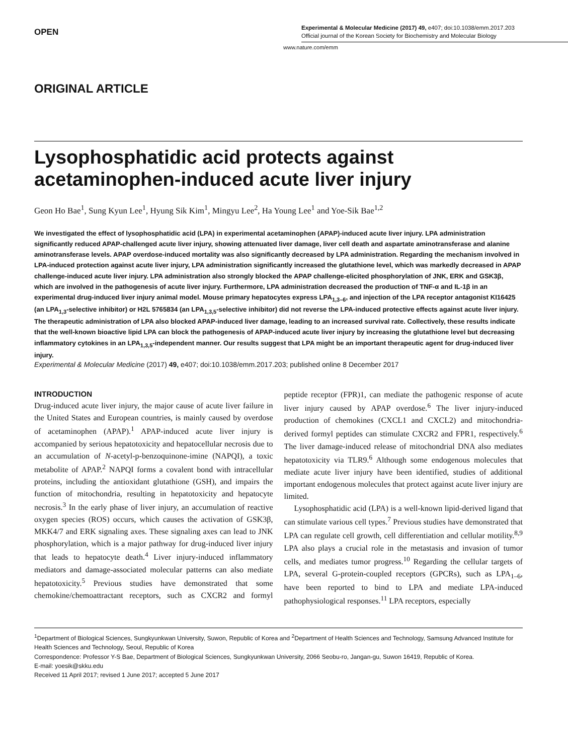OPEN
Experimental & Molecular Medicine (2017) 49, e407; doi:10.1038/emm.2017.203
Official journal of the Korean Society for Biochemistry and Molecular Biology
www.nature.com/emm
ORIGINAL ARTICLE
Lysophosphatidic acid protects against acetaminophen-induced acute liver injury
Geon Ho Bae<sup>1</sup>, Sung Kyun Lee<sup>1</sup>, Hyung Sik Kim<sup>1</sup>, Mingyu Lee<sup>2</sup>, Ha Young Lee<sup>1</sup> and Yoe-Sik Bae<sup>1,2</sup>
We investigated the effect of lysophosphatidic acid (LPA) in experimental acetaminophen (APAP)-induced acute liver injury. LPA administration significantly reduced APAP-challenged acute liver injury, showing attenuated liver damage, liver cell death and aspartate aminotransferase and alanine aminotransferase levels. APAP overdose-induced mortality was also significantly decreased by LPA administration. Regarding the mechanism involved in LPA-induced protection against acute liver injury, LPA administration significantly increased the glutathione level, which was markedly decreased in APAP challenge-induced acute liver injury. LPA administration also strongly blocked the APAP challenge-elicited phosphorylation of JNK, ERK and GSK3β, which are involved in the pathogenesis of acute liver injury. Furthermore, LPA administration decreased the production of TNF-α and IL-1β in an experimental drug-induced liver injury animal model. Mouse primary hepatocytes express LPA<sub>1,3–6</sub>, and injection of the LPA receptor antagonist KI16425 (an LPA<sub>1,3</sub>-selective inhibitor) or H2L 5765834 (an LPA<sub>1,3,5</sub>-selective inhibitor) did not reverse the LPA-induced protective effects against acute liver injury. The therapeutic administration of LPA also blocked APAP-induced liver damage, leading to an increased survival rate. Collectively, these results indicate that the well-known bioactive lipid LPA can block the pathogenesis of APAP-induced acute liver injury by increasing the glutathione level but decreasing inflammatory cytokines in an LPA<sub>1,3,5</sub>-independent manner. Our results suggest that LPA might be an important therapeutic agent for drug-induced liver injury.
Experimental & Molecular Medicine (2017) 49, e407; doi:10.1038/emm.2017.203; published online 8 December 2017
INTRODUCTION
Drug-induced acute liver injury, the major cause of acute liver failure in the United States and European countries, is mainly caused by overdose of acetaminophen (APAP).<sup>1</sup> APAP-induced acute liver injury is accompanied by serious hepatotoxicity and hepatocellular necrosis due to an accumulation of N-acetyl-p-benzoquinone-imine (NAPQI), a toxic metabolite of APAP.<sup>2</sup> NAPQI forms a covalent bond with intracellular proteins, including the antioxidant glutathione (GSH), and impairs the function of mitochondria, resulting in hepatotoxicity and hepatocyte necrosis.<sup>3</sup> In the early phase of liver injury, an accumulation of reactive oxygen species (ROS) occurs, which causes the activation of GSK3β, MKK4/7 and ERK signaling axes. These signaling axes can lead to JNK phosphorylation, which is a major pathway for drug-induced liver injury that leads to hepatocyte death.<sup>4</sup> Liver injury-induced inflammatory mediators and damage-associated molecular patterns can also mediate hepatotoxicity.<sup>5</sup> Previous studies have demonstrated that some chemokine/chemoattractant receptors, such as CXCR2 and formyl peptide receptor (FPR)1, can mediate the pathogenic response of acute liver injury caused by APAP overdose.<sup>6</sup> The liver injury-induced production of chemokines (CXCL1 and CXCL2) and mitochondria-derived formyl peptides can stimulate CXCR2 and FPR1, respectively.<sup>6</sup> The liver damage-induced release of mitochondrial DNA also mediates hepatotoxicity via TLR9.<sup>6</sup> Although some endogenous molecules that mediate acute liver injury have been identified, studies of additional important endogenous molecules that protect against acute liver injury are limited.
Lysophosphatidic acid (LPA) is a well-known lipid-derived ligand that can stimulate various cell types.<sup>7</sup> Previous studies have demonstrated that LPA can regulate cell growth, cell differentiation and cellular motility.<sup>8,9</sup> LPA also plays a crucial role in the metastasis and invasion of tumor cells, and mediates tumor progress.<sup>10</sup> Regarding the cellular targets of LPA, several G-protein-coupled receptors (GPCRs), such as LPA<sub>1–6</sub>, have been reported to bind to LPA and mediate LPA-induced pathophysiological responses.<sup>11</sup> LPA receptors, especially
<sup>1</sup> Department of Biological Sciences, Sungkyunkwan University, Suwon, Republic of Korea and <sup>2</sup>Department of Health Sciences and Technology, Samsung Advanced Institute for Health Sciences and Technology, Seoul, Republic of Korea
Correspondence: Professor Y-S Bae, Department of Biological Sciences, Sungkyunkwan University, 2066 Seobu-ro, Jangan-gu, Suwon 16419, Republic of Korea.
E-mail: yoesik@skku.edu
Received 11 April 2017; revised 1 June 2017; accepted 5 June 2017